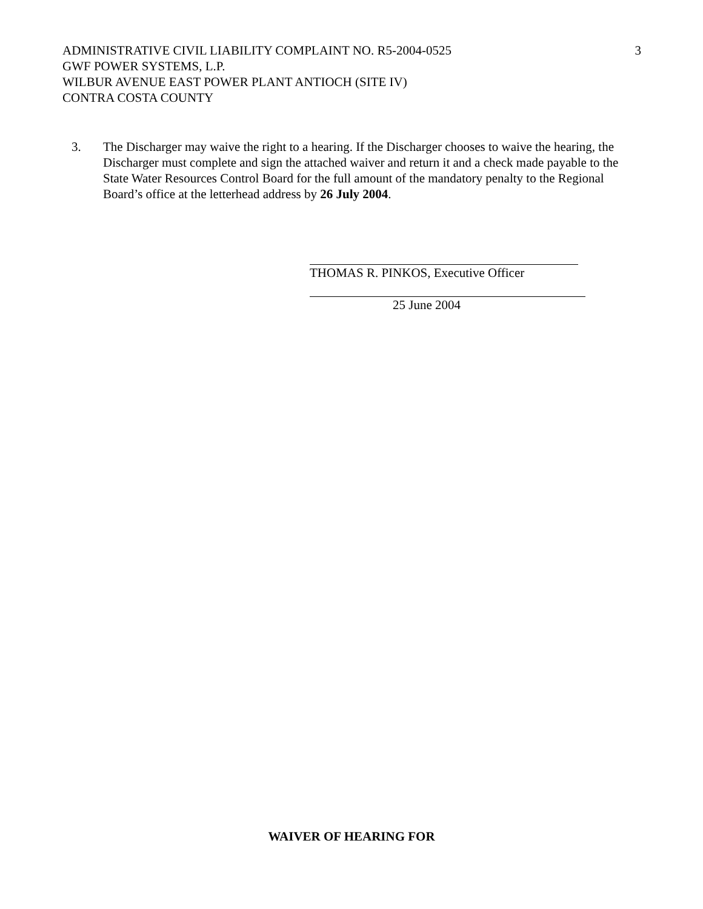ADMINISTRATIVE CIVIL LIABILITY COMPLAINT NO. R5-2004-0525 3
GWF POWER SYSTEMS, L.P.
WILBUR AVENUE EAST POWER PLANT ANTIOCH (SITE IV)
CONTRA COSTA COUNTY
3. The Discharger may waive the right to a hearing. If the Discharger chooses to waive the hearing, the Discharger must complete and sign the attached waiver and return it and a check made payable to the State Water Resources Control Board for the full amount of the mandatory penalty to the Regional Board’s office at the letterhead address by 26 July 2004.
THOMAS R. PINKOS, Executive Officer
25 June 2004
WAIVER OF HEARING FOR